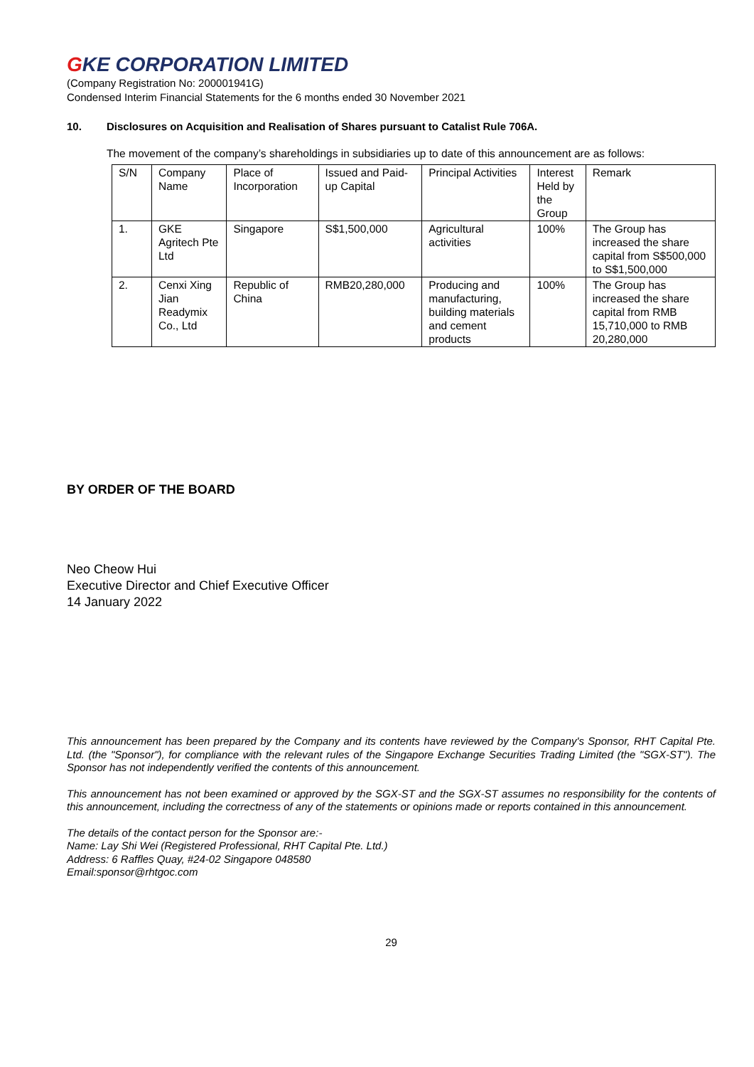GKE CORPORATION LIMITED
(Company Registration No: 200001941G)
Condensed Interim Financial Statements for the 6 months ended 30 November 2021
10. Disclosures on Acquisition and Realisation of Shares pursuant to Catalist Rule 706A.
The movement of the company’s shareholdings in subsidiaries up to date of this announcement are as follows:
| S/N | Company Name | Place of Incorporation | Issued and Paid-up Capital | Principal Activities | Interest Held by the Group | Remark |
| 1. | GKE Agritech Pte Ltd | Singapore | S$1,500,000 | Agricultural activities | 100% | The Group has increased the share capital from S$500,000 to S$1,500,000 |
| 2. | Cenxi Xing Jian Readymix Co., Ltd | Republic of China | RMB20,280,000 | Producing and manufacturing, building materials and cement products | 100% | The Group has increased the share capital from RMB 15,710,000 to RMB 20,280,000 |
BY ORDER OF THE BOARD
Neo Cheow Hui
Executive Director and Chief Executive Officer
14 January 2022
This announcement has been prepared by the Company and its contents have reviewed by the Company's Sponsor, RHT Capital Pte. Ltd. (the "Sponsor"), for compliance with the relevant rules of the Singapore Exchange Securities Trading Limited (the "SGX-ST"). The Sponsor has not independently verified the contents of this announcement.
This announcement has not been examined or approved by the SGX-ST and the SGX-ST assumes no responsibility for the contents of this announcement, including the correctness of any of the statements or opinions made or reports contained in this announcement.
The details of the contact person for the Sponsor are:-
Name: Lay Shi Wei (Registered Professional, RHT Capital Pte. Ltd.)
Address: 6 Raffles Quay, #24-02 Singapore 048580
Email:sponsor@rhtgoc.com
29